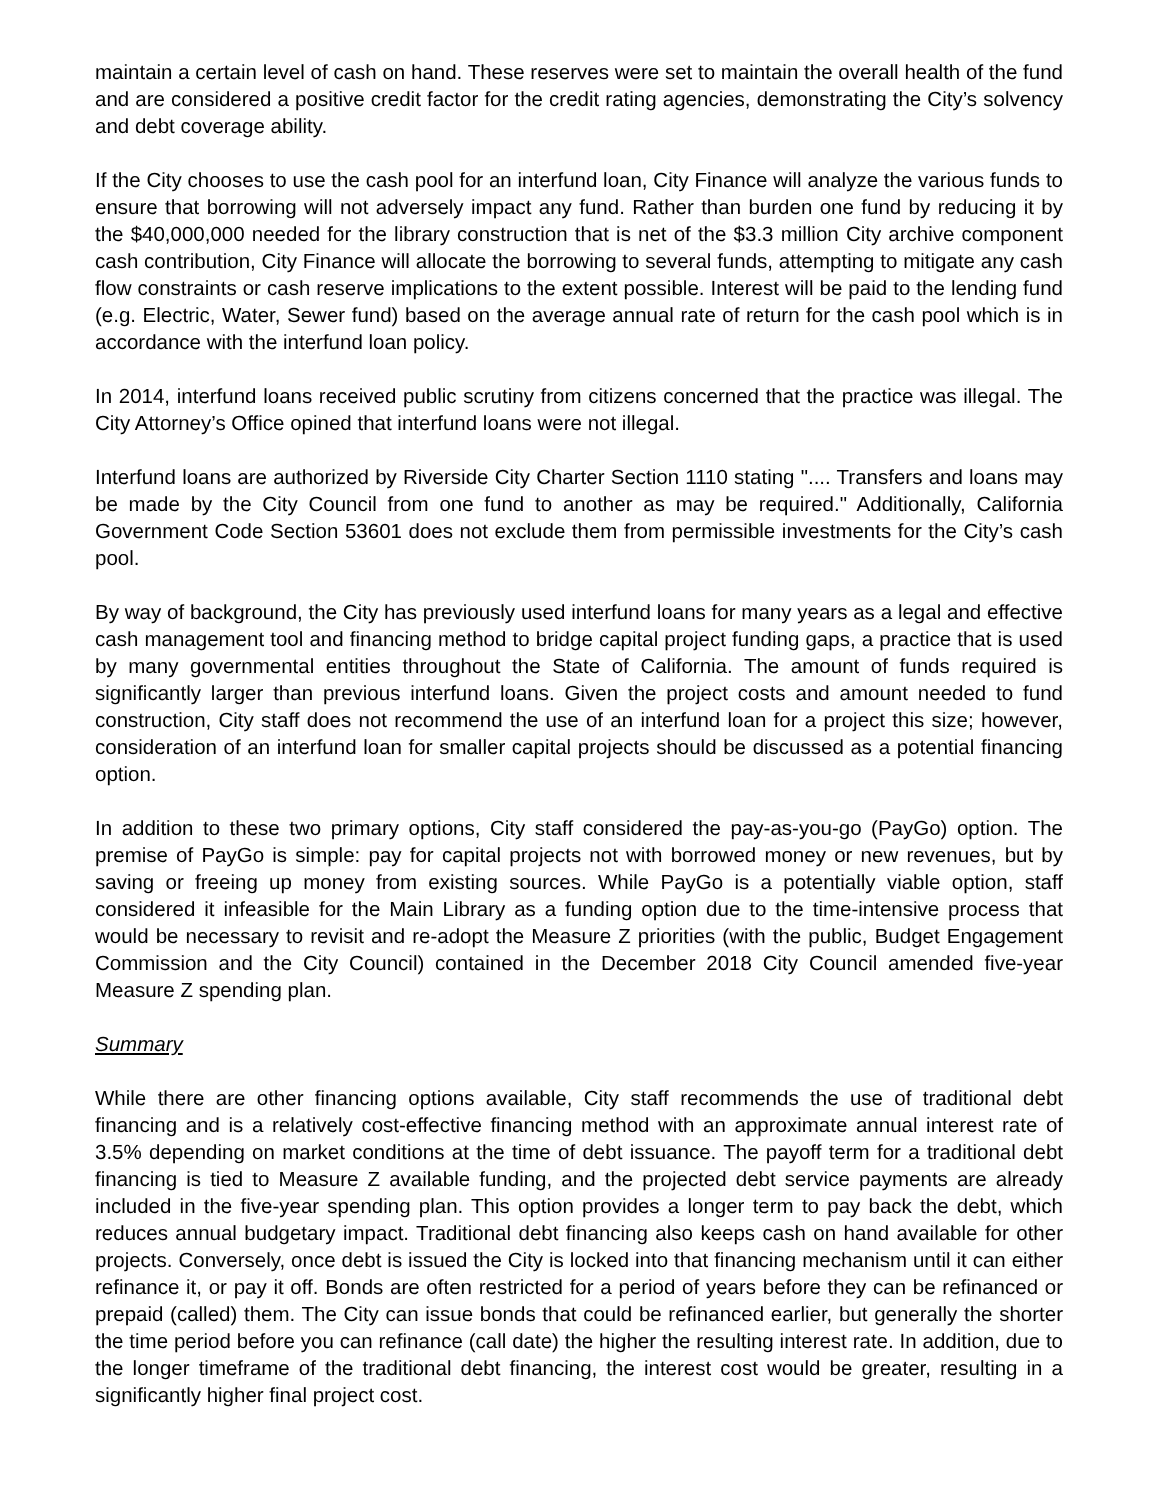maintain a certain level of cash on hand. These reserves were set to maintain the overall health of the fund and are considered a positive credit factor for the credit rating agencies, demonstrating the City’s solvency and debt coverage ability.
If the City chooses to use the cash pool for an interfund loan, City Finance will analyze the various funds to ensure that borrowing will not adversely impact any fund. Rather than burden one fund by reducing it by the $40,000,000 needed for the library construction that is net of the $3.3 million City archive component cash contribution, City Finance will allocate the borrowing to several funds, attempting to mitigate any cash flow constraints or cash reserve implications to the extent possible. Interest will be paid to the lending fund (e.g. Electric, Water, Sewer fund) based on the average annual rate of return for the cash pool which is in accordance with the interfund loan policy.
In 2014, interfund loans received public scrutiny from citizens concerned that the practice was illegal. The City Attorney’s Office opined that interfund loans were not illegal.
Interfund loans are authorized by Riverside City Charter Section 1110 stating ".... Transfers and loans may be made by the City Council from one fund to another as may be required." Additionally, California Government Code Section 53601 does not exclude them from permissible investments for the City’s cash pool.
By way of background, the City has previously used interfund loans for many years as a legal and effective cash management tool and financing method to bridge capital project funding gaps, a practice that is used by many governmental entities throughout the State of California. The amount of funds required is significantly larger than previous interfund loans. Given the project costs and amount needed to fund construction, City staff does not recommend the use of an interfund loan for a project this size; however, consideration of an interfund loan for smaller capital projects should be discussed as a potential financing option.
In addition to these two primary options, City staff considered the pay-as-you-go (PayGo) option. The premise of PayGo is simple: pay for capital projects not with borrowed money or new revenues, but by saving or freeing up money from existing sources. While PayGo is a potentially viable option, staff considered it infeasible for the Main Library as a funding option due to the time-intensive process that would be necessary to revisit and re-adopt the Measure Z priorities (with the public, Budget Engagement Commission and the City Council) contained in the December 2018 City Council amended five-year Measure Z spending plan.
Summary
While there are other financing options available, City staff recommends the use of traditional debt financing and is a relatively cost-effective financing method with an approximate annual interest rate of 3.5% depending on market conditions at the time of debt issuance. The payoff term for a traditional debt financing is tied to Measure Z available funding, and the projected debt service payments are already included in the five-year spending plan. This option provides a longer term to pay back the debt, which reduces annual budgetary impact. Traditional debt financing also keeps cash on hand available for other projects. Conversely, once debt is issued the City is locked into that financing mechanism until it can either refinance it, or pay it off. Bonds are often restricted for a period of years before they can be refinanced or prepaid (called) them. The City can issue bonds that could be refinanced earlier, but generally the shorter the time period before you can refinance (call date) the higher the resulting interest rate. In addition, due to the longer timeframe of the traditional debt financing, the interest cost would be greater, resulting in a significantly higher final project cost.